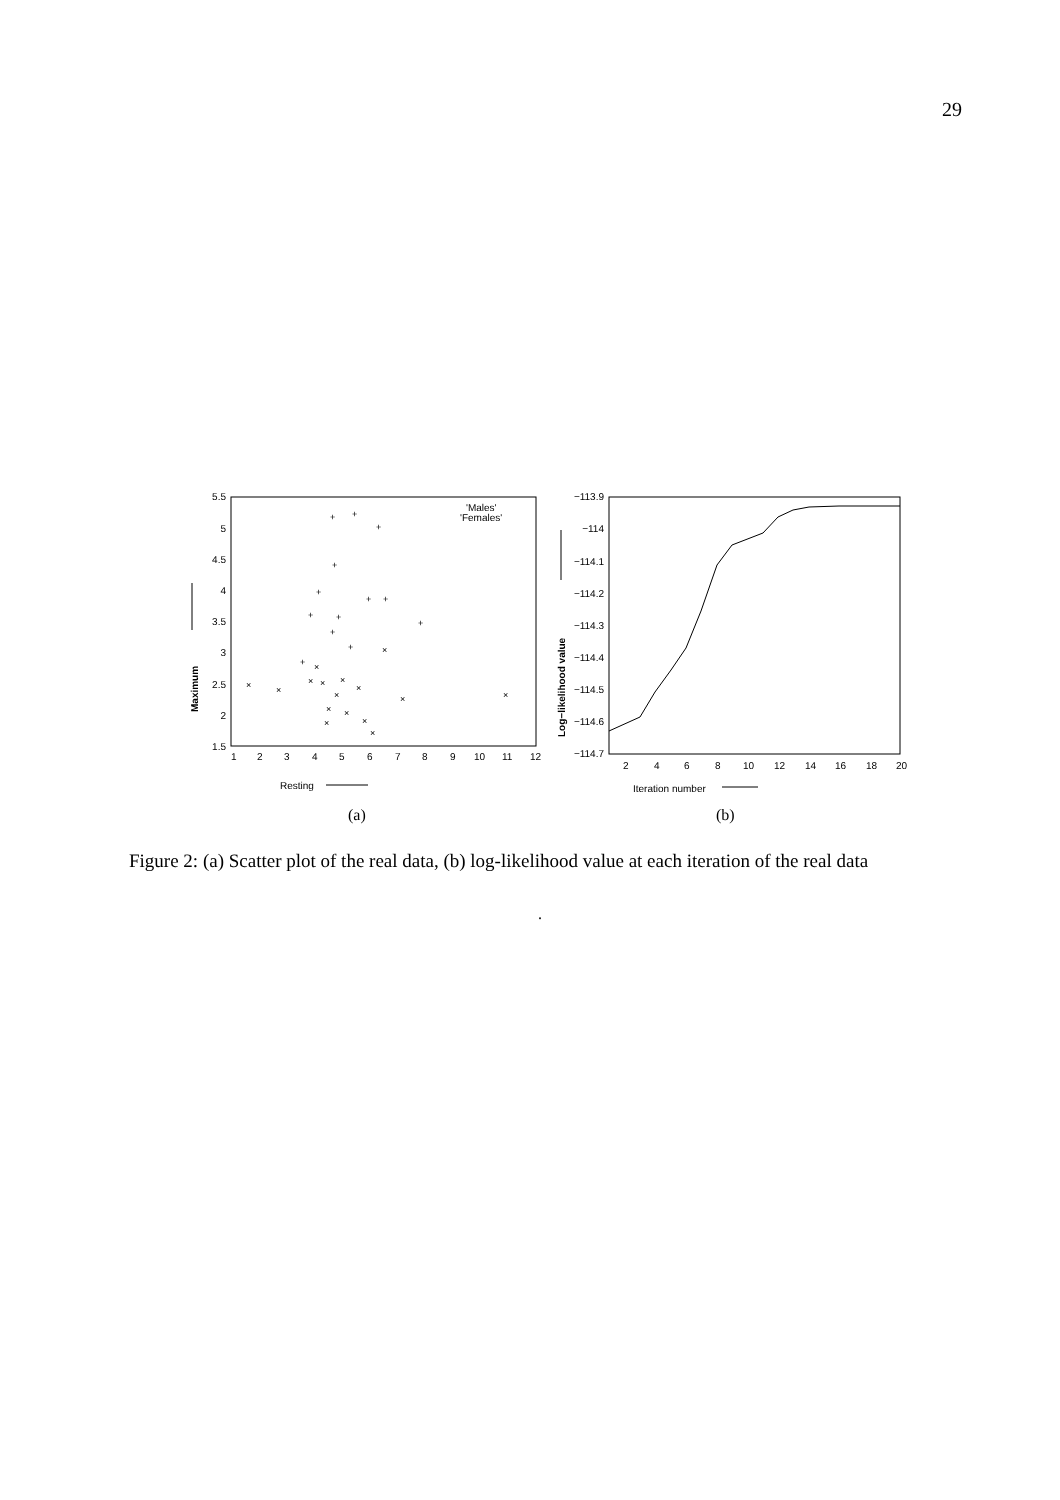29
5.5
5
4.5
4
3.5
3
2.5
2
1.5
1
2
3
4
5
6
7
8
9
10
11
12
Resting
Maximum
'Males'
'Females'
+
+
+
+
+
+
+
+
+
+
+
+
+
×
×
×
×
×
×
×
×
×
×
×
×
×
×
×
×
−113.9
−114
−114.1
−114.2
−114.3
−114.4
−114.5
−114.6
−114.7
2
4
6
8
10
12
14
16
18
20
Iteration number
Log−likelihood value
(a)
(b)
Figure 2: (a) Scatter plot of the real data, (b) log-likelihood value at each iteration of the real data
.